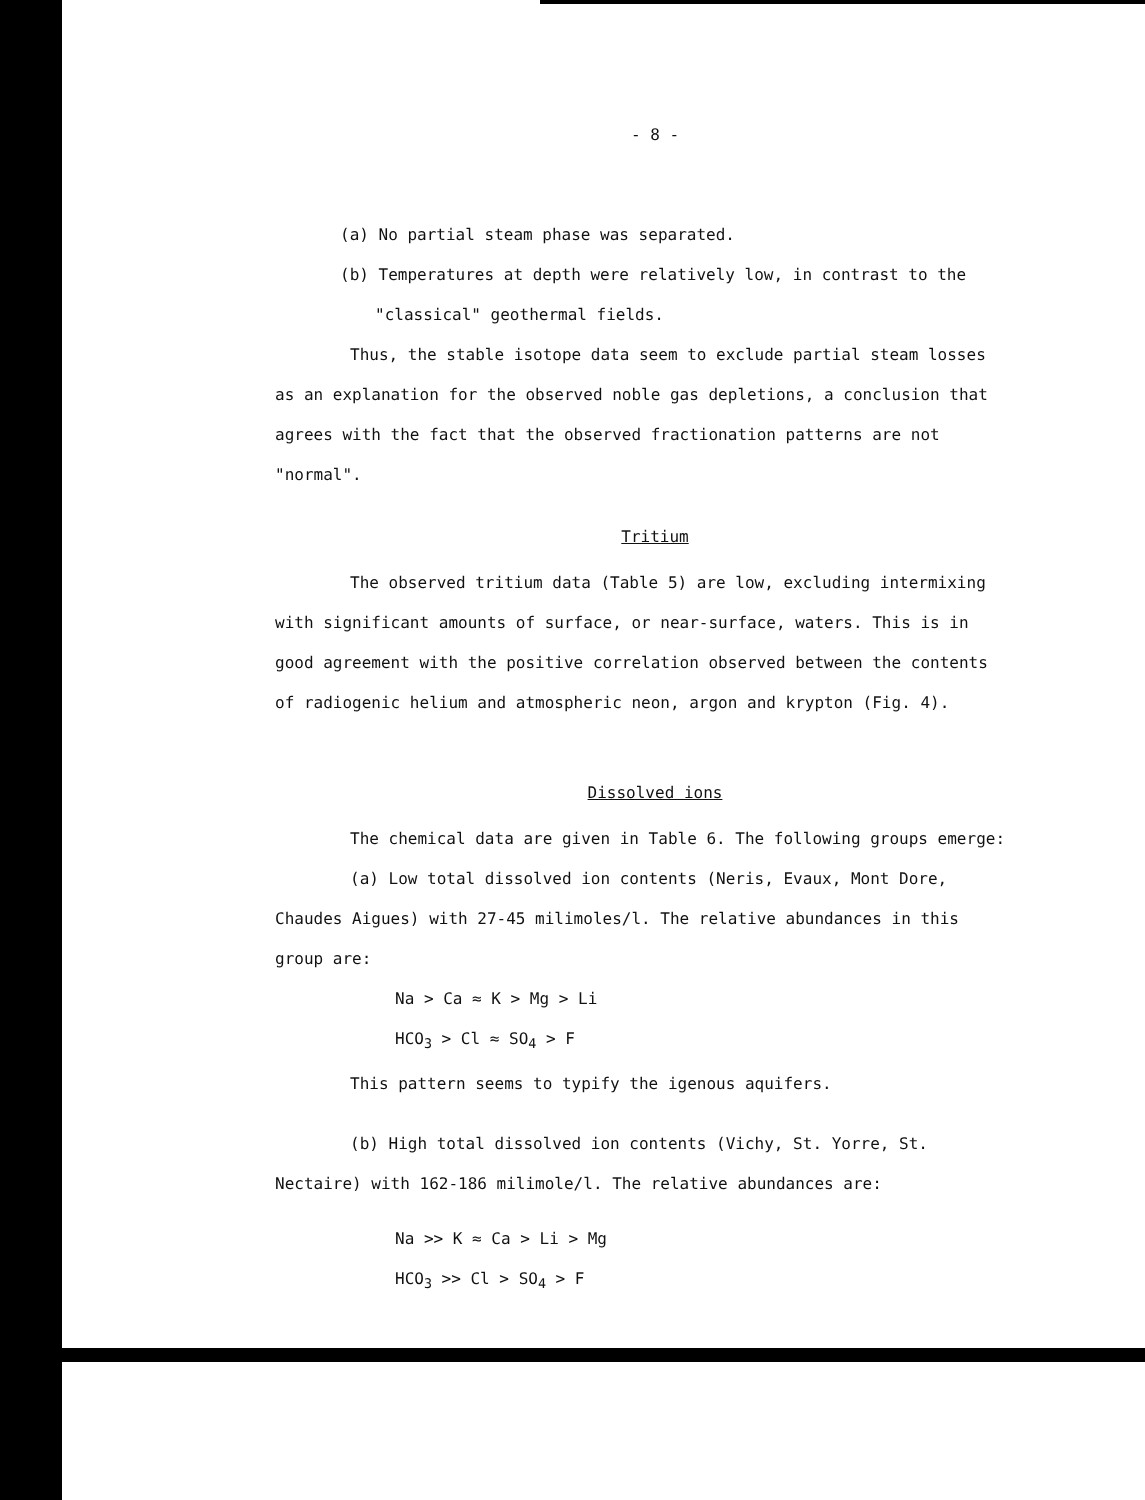- 8 -
(a) No partial steam phase was separated.
(b) Temperatures at depth were relatively low, in contrast to the
"classical" geothermal fields.
Thus, the stable isotope data seem to exclude partial steam losses
as an explanation for the observed noble gas depletions, a conclusion that
agrees with the fact that the observed fractionation patterns are not
"normal".
Tritium
The observed tritium data (Table 5) are low, excluding intermixing
with significant amounts of surface, or near-surface, waters. This is in
good agreement with the positive correlation observed between the contents
of radiogenic helium and atmospheric neon, argon and krypton (Fig. 4).
Dissolved ions
The chemical data are given in Table 6. The following groups emerge:
(a) Low total dissolved ion contents (Neris, Evaux, Mont Dore,
Chaudes Aigues) with 27-45 milimoles/l. The relative abundances in this
group are:
Na > Ca ≈ K > Mg > Li
HCO<sub>3</sub> > Cl ≈ SO<sub>4</sub> > F
This pattern seems to typify the igenous aquifers.
(b) High total dissolved ion contents (Vichy, St. Yorre, St.
Nectaire) with 162-186 milimole/l. The relative abundances are:
Na >> K ≈ Ca > Li > Mg
HCO<sub>3</sub> >> Cl > SO<sub>4</sub> > F